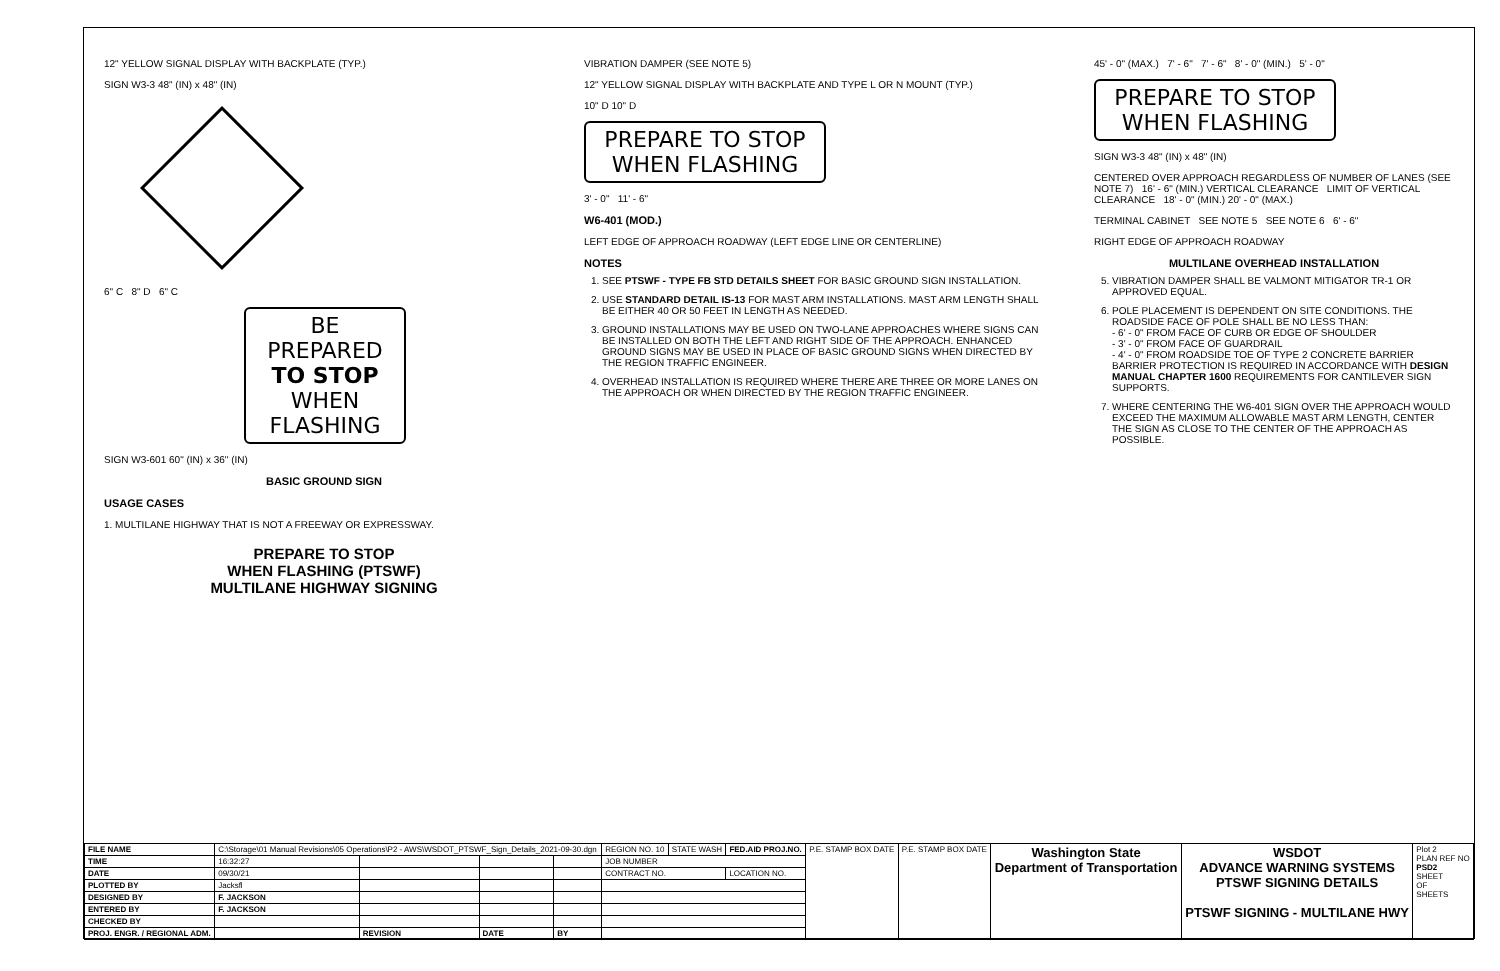12" YELLOW SIGNAL DISPLAY WITH BACKPLATE (TYP.)
SIGN W3-3 48" (IN) x 48" (IN)
6" C 8" D 6" C
BE PREPARED
TO STOP
WHEN FLASHING
SIGN W3-601 60" (IN) x 36" (IN)
BASIC GROUND SIGN
USAGE CASES
1. MULTILANE HIGHWAY THAT IS NOT A FREEWAY OR EXPRESSWAY.
PREPARE TO STOP
WHEN FLASHING (PTSWF)
MULTILANE HIGHWAY SIGNING
VIBRATION DAMPER (SEE NOTE 5)
12" YELLOW SIGNAL DISPLAY WITH BACKPLATE AND TYPE L OR N MOUNT (TYP.)
10" D 10" D
PREPARE TO STOP
WHEN FLASHING
3' - 0" 11' - 6"
W6-401 (MOD.)
LEFT EDGE OF APPROACH ROADWAY (LEFT EDGE LINE OR CENTERLINE)
NOTES
1. SEE PTSWF - TYPE FB STD DETAILS SHEET FOR BASIC GROUND SIGN INSTALLATION.
2. USE STANDARD DETAIL IS-13 FOR MAST ARM INSTALLATIONS. MAST ARM LENGTH SHALL BE EITHER 40 OR 50 FEET IN LENGTH AS NEEDED.
3. GROUND INSTALLATIONS MAY BE USED ON TWO-LANE APPROACHES WHERE SIGNS CAN BE INSTALLED ON BOTH THE LEFT AND RIGHT SIDE OF THE APPROACH. ENHANCED GROUND SIGNS MAY BE USED IN PLACE OF BASIC GROUND SIGNS WHEN DIRECTED BY THE REGION TRAFFIC ENGINEER.
4. OVERHEAD INSTALLATION IS REQUIRED WHERE THERE ARE THREE OR MORE LANES ON THE APPROACH OR WHEN DIRECTED BY THE REGION TRAFFIC ENGINEER.
45' - 0" (MAX.) 7' - 6" 7' - 6" 8' - 0" (MIN.) 5' - 0"
PREPARE TO STOP
WHEN FLASHING
SIGN W3-3 48" (IN) x 48" (IN)
CENTERED OVER APPROACH REGARDLESS OF NUMBER OF LANES (SEE NOTE 7) 16' - 6" (MIN.) VERTICAL CLEARANCE LIMIT OF VERTICAL CLEARANCE 18' - 0" (MIN.) 20' - 0" (MAX.)
TERMINAL CABINET SEE NOTE 5 SEE NOTE 6 6' - 6"
RIGHT EDGE OF APPROACH ROADWAY
MULTILANE OVERHEAD INSTALLATION
5. VIBRATION DAMPER SHALL BE VALMONT MITIGATOR TR-1 OR APPROVED EQUAL.
6. POLE PLACEMENT IS DEPENDENT ON SITE CONDITIONS. THE ROADSIDE FACE OF POLE SHALL BE NO LESS THAN:
- 6' - 0" FROM FACE OF CURB OR EDGE OF SHOULDER
- 3' - 0" FROM FACE OF GUARDRAIL
- 4' - 0" FROM ROADSIDE TOE OF TYPE 2 CONCRETE BARRIER
BARRIER PROTECTION IS REQUIRED IN ACCORDANCE WITH DESIGN MANUAL CHAPTER 1600 REQUIREMENTS FOR CANTILEVER SIGN SUPPORTS.
7. WHERE CENTERING THE W6-401 SIGN OVER THE APPROACH WOULD EXCEED THE MAXIMUM ALLOWABLE MAST ARM LENGTH, CENTER THE SIGN AS CLOSE TO THE CENTER OF THE APPROACH AS POSSIBLE.
| FILE NAME | C:\Storage\01 Manual Revisions\05 Operations\P2 - AWS\WSDOT_PTSWF_Sign_Details_2021-09-30.dgn | | | | REGION NO. 10 | STATE WASH | FED.AID PROJ.NO. | P.E. STAMP BOX DATE | P.E. STAMP BOX DATE | Washington State Department of Transportation | WSDOT ADVANCE WARNING SYSTEMS PTSWF SIGNING DETAILS PTSWF SIGNING - MULTILANE HWY | Plot 2 PLAN REF NO PSD2 SHEET OF SHEETS |
| TIME | 16:32:27 | | | | JOB NUMBER | | | | | | | |
| DATE | 09/30/21 | | | | CONTRACT NO. | | LOCATION NO. | | | | | |
| PLOTTED BY | Jacksfl | | | | | | | | | | | |
| DESIGNED BY | F. JACKSON | | | | | | | | | | | |
| ENTERED BY | F. JACKSON | | | | | | | | | | | |
| CHECKED BY | | | | | | | | | | | | |
| PROJ. ENGR. / REGIONAL ADM. | | REVISION | DATE | BY | | | | | | | | |